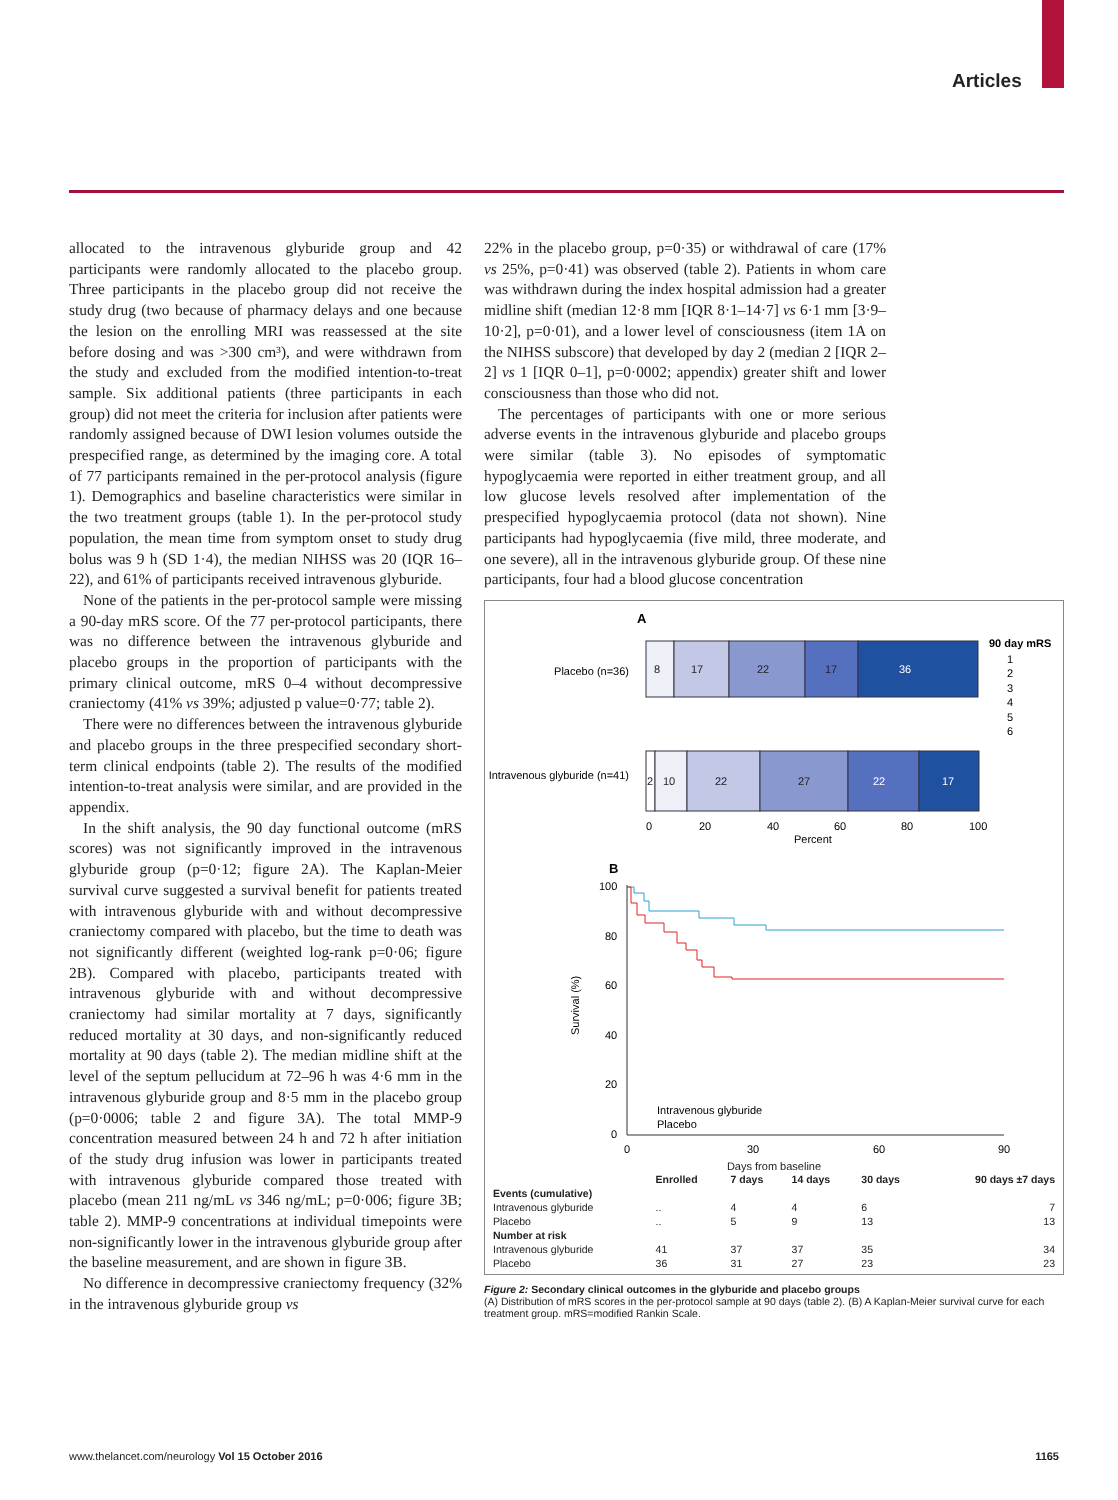Articles
allocated to the intravenous glyburide group and 42 participants were randomly allocated to the placebo group. Three participants in the placebo group did not receive the study drug (two because of pharmacy delays and one because the lesion on the enrolling MRI was reassessed at the site before dosing and was >300 cm³), and were withdrawn from the study and excluded from the modified intention-to-treat sample. Six additional patients (three participants in each group) did not meet the criteria for inclusion after patients were randomly assigned because of DWI lesion volumes outside the prespecified range, as determined by the imaging core. A total of 77 participants remained in the per-protocol analysis (figure 1). Demographics and baseline characteristics were similar in the two treatment groups (table 1). In the per-protocol study population, the mean time from symptom onset to study drug bolus was 9 h (SD 1·4), the median NIHSS was 20 (IQR 16–22), and 61% of participants received intravenous glyburide.
None of the patients in the per-protocol sample were missing a 90-day mRS score. Of the 77 per-protocol participants, there was no difference between the intravenous glyburide and placebo groups in the proportion of participants with the primary clinical outcome, mRS 0–4 without decompressive craniectomy (41% vs 39%; adjusted p value=0·77; table 2).
There were no differences between the intravenous glyburide and placebo groups in the three prespecified secondary short-term clinical endpoints (table 2). The results of the modified intention-to-treat analysis were similar, and are provided in the appendix.
In the shift analysis, the 90 day functional outcome (mRS scores) was not significantly improved in the intravenous glyburide group (p=0·12; figure 2A). The Kaplan-Meier survival curve suggested a survival benefit for patients treated with intravenous glyburide with and without decompressive craniectomy compared with placebo, but the time to death was not significantly different (weighted log-rank p=0·06; figure 2B). Compared with placebo, participants treated with intravenous glyburide with and without decompressive craniectomy had similar mortality at 7 days, significantly reduced mortality at 30 days, and non-significantly reduced mortality at 90 days (table 2). The median midline shift at the level of the septum pellucidum at 72–96 h was 4·6 mm in the intravenous glyburide group and 8·5 mm in the placebo group (p=0·0006; table 2 and figure 3A). The total MMP-9 concentration measured between 24 h and 72 h after initiation of the study drug infusion was lower in participants treated with intravenous glyburide compared those treated with placebo (mean 211 ng/mL vs 346 ng/mL; p=0·006; figure 3B; table 2). MMP-9 concentrations at individual timepoints were non-significantly lower in the intravenous glyburide group after the baseline measurement, and are shown in figure 3B.
No difference in decompressive craniectomy frequency (32% in the intravenous glyburide group vs
22% in the placebo group, p=0·35) or withdrawal of care (17% vs 25%, p=0·41) was observed (table 2). Patients in whom care was withdrawn during the index hospital admission had a greater midline shift (median 12·8 mm [IQR 8·1–14·7] vs 6·1 mm [3·9–10·2], p=0·01), and a lower level of consciousness (item 1A on the NIHSS subscore) that developed by day 2 (median 2 [IQR 2–2] vs 1 [IQR 0–1], p=0·0002; appendix) greater shift and lower consciousness than those who did not.
The percentages of participants with one or more serious adverse events in the intravenous glyburide and placebo groups were similar (table 3). No episodes of symptomatic hypoglycaemia were reported in either treatment group, and all low glucose levels resolved after implementation of the prespecified hypoglycaemia protocol (data not shown). Nine participants had hypoglycaemia (five mild, three moderate, and one severe), all in the intravenous glyburide group. Of these nine participants, four had a blood glucose concentration
A
Placebo (n=36)
Intravenous glyburide (n=41)
8
17
22
17
36
2
10
22
27
22
17
90 day mRS
1
2
3
4
5
6
0
20
40
60
80
100
Percent
B
100
80
60
40
20
0
Survival (%)
Intravenous glyburide
Placebo
0
30
60
90
Days from baseline
| | Enrolled | 7 days | 14 days | 30 days | 90 days ±7 days |
| --- | --- | --- | --- | --- | --- |
| Events (cumulative) | | | | | |
| Intravenous glyburide | .. | 4 | 4 | 6 | 7 |
| Placebo | .. | 5 | 9 | 13 | 13 |
| Number at risk | | | | | |
| Intravenous glyburide | 41 | 37 | 37 | 35 | 34 |
| Placebo | 36 | 31 | 27 | 23 | 23 |
Figure 2: Secondary clinical outcomes in the glyburide and placebo groups
(A) Distribution of mRS scores in the per-protocol sample at 90 days (table 2). (B) A Kaplan-Meier survival curve for each treatment group. mRS=modified Rankin Scale.
www.thelancet.com/neurology Vol 15 October 2016 1165